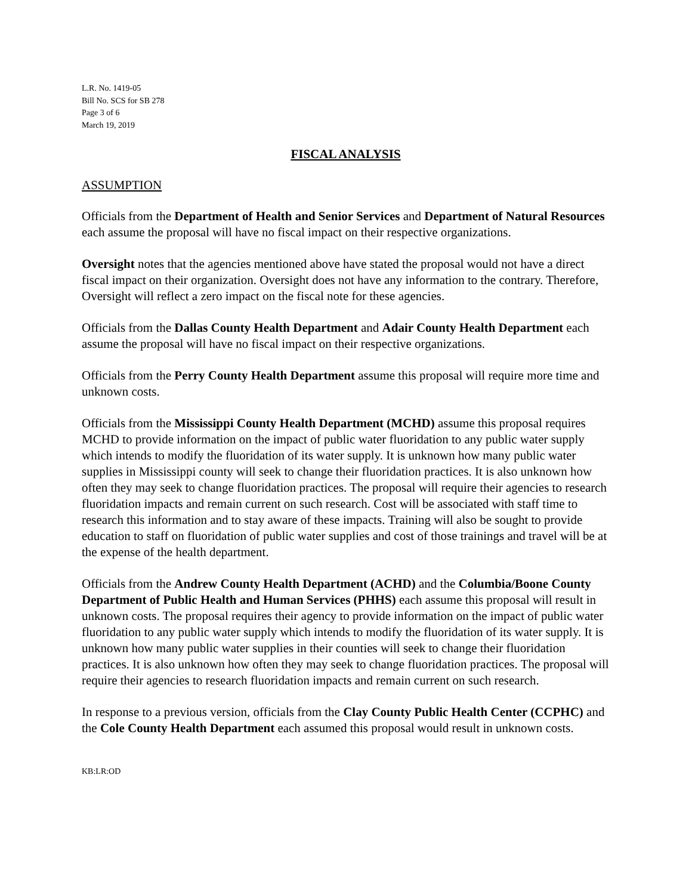L.R. No. 1419-05
Bill No. SCS for SB 278
Page 3 of 6
March 19, 2019
FISCAL ANALYSIS
ASSUMPTION
Officials from the Department of Health and Senior Services and Department of Natural Resources each assume the proposal will have no fiscal impact on their respective organizations.
Oversight notes that the agencies mentioned above have stated the proposal would not have a direct fiscal impact on their organization. Oversight does not have any information to the contrary. Therefore, Oversight will reflect a zero impact on the fiscal note for these agencies.
Officials from the Dallas County Health Department and Adair County Health Department each assume the proposal will have no fiscal impact on their respective organizations.
Officials from the Perry County Health Department assume this proposal will require more time and unknown costs.
Officials from the Mississippi County Health Department (MCHD) assume this proposal requires MCHD to provide information on the impact of public water fluoridation to any public water supply which intends to modify the fluoridation of its water supply. It is unknown how many public water supplies in Mississippi county will seek to change their fluoridation practices. It is also unknown how often they may seek to change fluoridation practices. The proposal will require their agencies to research fluoridation impacts and remain current on such research. Cost will be associated with staff time to research this information and to stay aware of these impacts. Training will also be sought to provide education to staff on fluoridation of public water supplies and cost of those trainings and travel will be at the expense of the health department.
Officials from the Andrew County Health Department (ACHD) and the Columbia/Boone County Department of Public Health and Human Services (PHHS) each assume this proposal will result in unknown costs. The proposal requires their agency to provide information on the impact of public water fluoridation to any public water supply which intends to modify the fluoridation of its water supply. It is unknown how many public water supplies in their counties will seek to change their fluoridation practices. It is also unknown how often they may seek to change fluoridation practices. The proposal will require their agencies to research fluoridation impacts and remain current on such research.
In response to a previous version, officials from the Clay County Public Health Center (CCPHC) and the Cole County Health Department each assumed this proposal would result in unknown costs.
KB:LR:OD